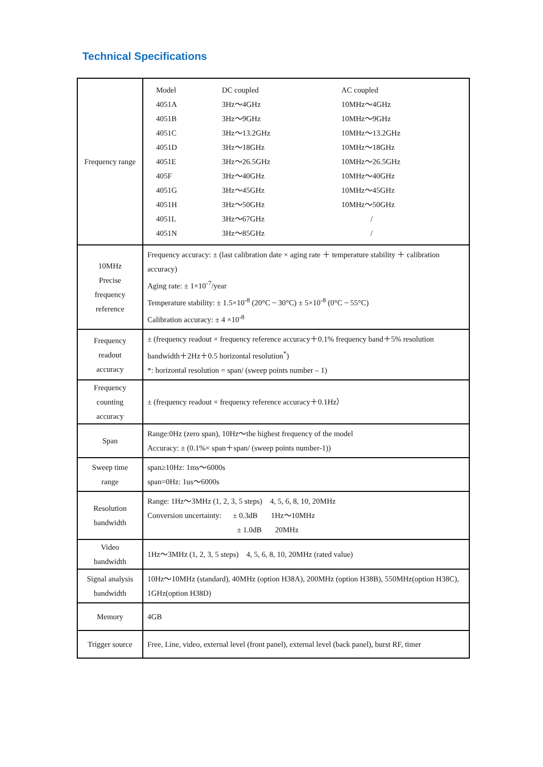Technical Specifications
| Frequency range | / Model / DC coupled / AC coupled / / 4051A / 3Hz～4GHz / 10MHz～4GHz / / 4051B / 3Hz～9GHz / 10MHz～9GHz / / 4051C / 3Hz～13.2GHz / 10MHz～13.2GHz / / 4051D / 3Hz～18GHz / 10MHz～18GHz / / 4051E / 3Hz～26.5GHz / 10MHz～26.5GHz / / 405F / 3Hz～40GHz / 10MHz～40GHz / / 4051G / 3Hz～45GHz / 10MHz～45GHz / / 4051H / 3Hz～50GHz / 10MHz～50GHz / / 4051L / 3Hz～67GHz / / / / 4051N / 3Hz～85GHz / / / |
| 10MHz Precise frequency reference | Frequency accuracy: ± (last calibration date × aging rate ＋ temperature stability ＋ calibration accuracy) Aging rate: ± 1×10<sup>-7</sup>/year Temperature stability: ± 1.5×10<sup>-8</sup> (20°C ~ 30°C) ± 5×10<sup>-8</sup> (0°C ~ 55°C) Calibration accuracy: ± 4 ×10<sup>-8</sup> |
| Frequency readout accuracy | ± (frequency readout × frequency reference accuracy＋0.1% frequency band＋5% resolution bandwidth＋2Hz＋0.5 horizontal resolution<sup>*</sup>) *: horizontal resolution = span/ (sweep points number – 1) |
| Frequency counting accuracy | ± (frequency readout × frequency reference accuracy＋0.1Hz） |
| Span | Range:0Hz (zero span), 10Hz～the highest frequency of the model Accuracy: ± (0.1%× span＋span/ (sweep points number-1)) |
| Sweep time range | span≥10Hz: 1ms～6000s span=0Hz: 1us～6000s |
| Resolution bandwidth | Range: 1Hz～3MHz (1, 2, 3, 5 steps) 4, 5, 6, 8, 10, 20MHz Conversion uncertainty: ± 0.3dB 1Hz～10MHz ± 1.0dB 20MHz |
| Video bandwidth | 1Hz～3MHz (1, 2, 3, 5 steps) 4, 5, 6, 8, 10, 20MHz (rated value) |
| Signal analysis bandwidth | 10Hz～10MHz (standard), 40MHz (option H38A), 200MHz (option H38B), 550MHz(option H38C), 1GHz(option H38D) |
| Memory | 4GB |
| Trigger source | Free, Line, video, external level (front panel), external level (back panel), burst RF, timer |